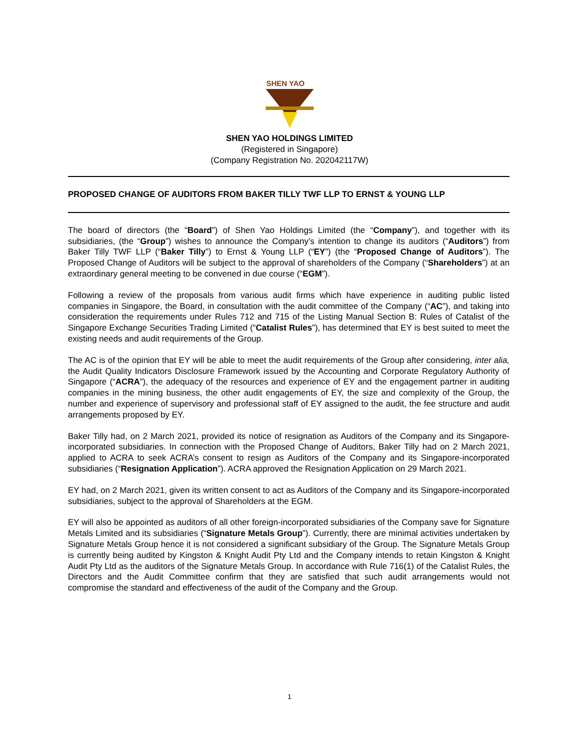SHEN YAO
SHEN YAO HOLDINGS LIMITED
(Registered in Singapore)
(Company Registration No. 202042117W)
PROPOSED CHANGE OF AUDITORS FROM BAKER TILLY TWF LLP TO ERNST & YOUNG LLP
The board of directors (the “Board”) of Shen Yao Holdings Limited (the “Company”), and together with its subsidiaries, (the “Group”) wishes to announce the Company’s intention to change its auditors (“Auditors”) from Baker Tilly TWF LLP (“Baker Tilly”) to Ernst & Young LLP (“EY”) (the “Proposed Change of Auditors”). The Proposed Change of Auditors will be subject to the approval of shareholders of the Company (“Shareholders”) at an extraordinary general meeting to be convened in due course (“EGM”).
Following a review of the proposals from various audit firms which have experience in auditing public listed companies in Singapore, the Board, in consultation with the audit committee of the Company (“AC”), and taking into consideration the requirements under Rules 712 and 715 of the Listing Manual Section B: Rules of Catalist of the Singapore Exchange Securities Trading Limited (“Catalist Rules”), has determined that EY is best suited to meet the existing needs and audit requirements of the Group.
The AC is of the opinion that EY will be able to meet the audit requirements of the Group after considering, inter alia, the Audit Quality Indicators Disclosure Framework issued by the Accounting and Corporate Regulatory Authority of Singapore (“ACRA”), the adequacy of the resources and experience of EY and the engagement partner in auditing companies in the mining business, the other audit engagements of EY, the size and complexity of the Group, the number and experience of supervisory and professional staff of EY assigned to the audit, the fee structure and audit arrangements proposed by EY.
Baker Tilly had, on 2 March 2021, provided its notice of resignation as Auditors of the Company and its Singapore-incorporated subsidiaries. In connection with the Proposed Change of Auditors, Baker Tilly had on 2 March 2021, applied to ACRA to seek ACRA’s consent to resign as Auditors of the Company and its Singapore-incorporated subsidiaries (“Resignation Application”). ACRA approved the Resignation Application on 29 March 2021.
EY had, on 2 March 2021, given its written consent to act as Auditors of the Company and its Singapore-incorporated subsidiaries, subject to the approval of Shareholders at the EGM.
EY will also be appointed as auditors of all other foreign-incorporated subsidiaries of the Company save for Signature Metals Limited and its subsidiaries (“Signature Metals Group”). Currently, there are minimal activities undertaken by Signature Metals Group hence it is not considered a significant subsidiary of the Group. The Signature Metals Group is currently being audited by Kingston & Knight Audit Pty Ltd and the Company intends to retain Kingston & Knight Audit Pty Ltd as the auditors of the Signature Metals Group. In accordance with Rule 716(1) of the Catalist Rules, the Directors and the Audit Committee confirm that they are satisfied that such audit arrangements would not compromise the standard and effectiveness of the audit of the Company and the Group.
1